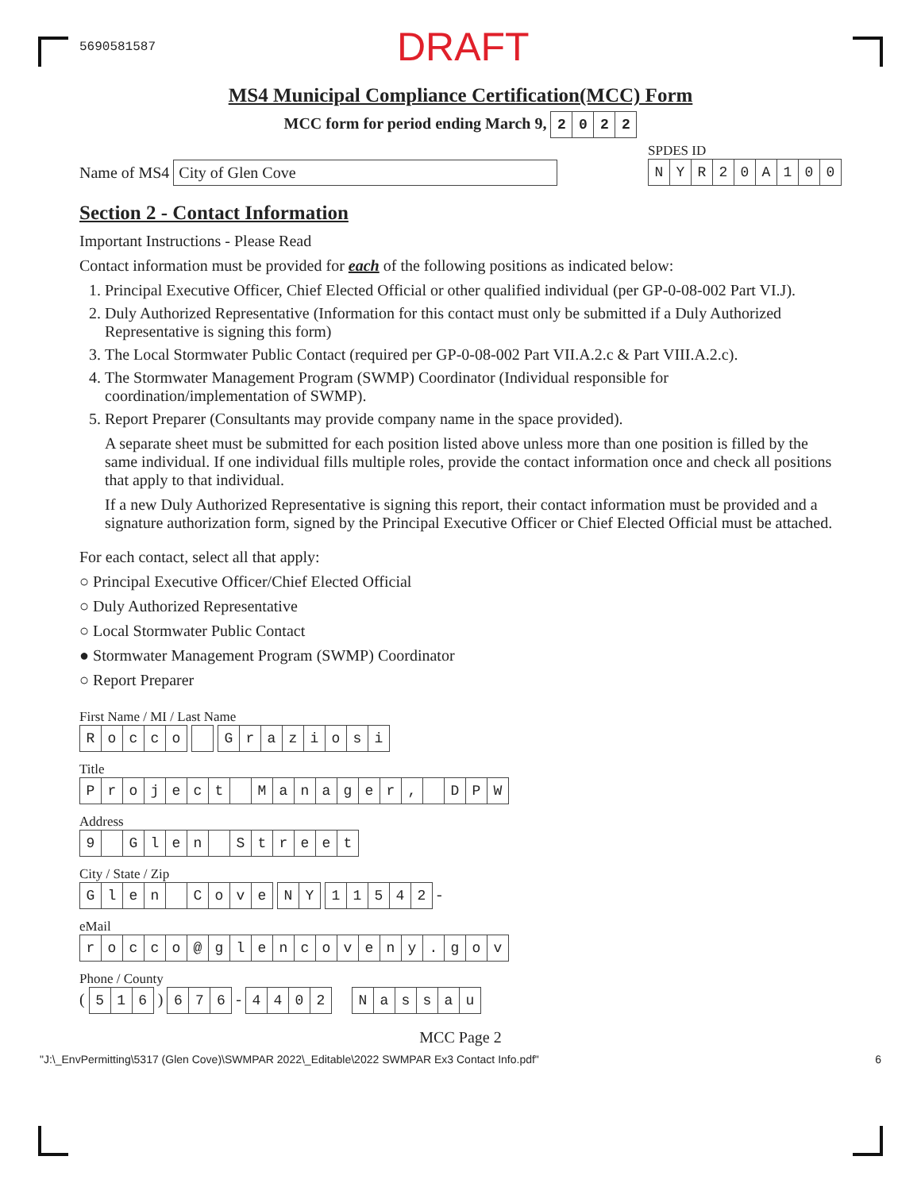5690581587 DRAFT
MS4 Municipal Compliance Certification(MCC) Form
MCC form for period ending March 9,
| 2 | 0 | 2 | 2 |
Name of MS4 City of Glen Cove
SPDES ID
| N | Y | R | 2 | 0 | A | 1 | 0 | 0 |
Section 2 - Contact Information
Important Instructions - Please Read
Contact information must be provided for each of the following positions as indicated below:
1. Principal Executive Officer, Chief Elected Official or other qualified individual (per GP-0-08-002 Part VI.J).
2. Duly Authorized Representative (Information for this contact must only be submitted if a Duly Authorized Representative is signing this form)
3. The Local Stormwater Public Contact (required per GP-0-08-002 Part VII.A.2.c & Part VIII.A.2.c).
4. The Stormwater Management Program (SWMP) Coordinator (Individual responsible for coordination/implementation of SWMP).
5. Report Preparer (Consultants may provide company name in the space provided).
A separate sheet must be submitted for each position listed above unless more than one position is filled by the same individual. If one individual fills multiple roles, provide the contact information once and check all positions that apply to that individual.
If a new Duly Authorized Representative is signing this report, their contact information must be provided and a signature authorization form, signed by the Principal Executive Officer or Chief Elected Official must be attached.
For each contact, select all that apply:
○ Principal Executive Officer/Chief Elected Official
○ Duly Authorized Representative
○ Local Stormwater Public Contact
● Stormwater Management Program (SWMP) Coordinator
○ Report Preparer
First Name / MI / Last Name
| R | o | c | c | o |
| G | r | a | z | i | o | s | i |
Title
| P | r | o | j | e | c | t | | M | a | n | a | g | e | r | , | | D | P | W |
Address
| 9 | | G | l | e | n | | S | t | r | e | e | t |
City / State / Zip
| G | l | e | n | | C | o | v | e |
| N | Y |
| 1 | 1 | 5 | 4 | 2 |
-
eMail
| r | o | c | c | o | @ | g | l | e | n | c | o | v | e | n | y | . | g | o | v |
Phone / County
(
| 5 | 1 | 6 |
)
| 6 | 7 | 6 |
-
| 4 | 4 | 0 | 2 |
| N | a | s | s | a | u |
MCC Page 2
"J:\_EnvPermitting\5317 (Glen Cove)\SWMPAR 2022\_Editable\2022 SWMPAR Ex3 Contact Info.pdf" 6